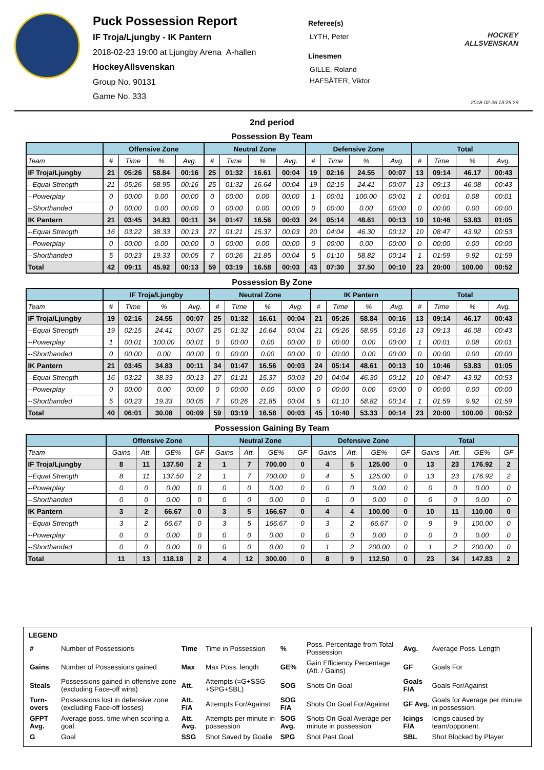Puck Possession Report
IF Troja/Ljungby - IK Pantern
2018-02-23 19:00 at Ljungby Arena A-hallen
HockeyAllsvenskan
Group No. 90131
Game No. 333
Referee(s)
LYTH, Peter
Linesmen
GILLE, Roland
HAFSÄTER, Viktor
HOCKEY ALLSVENSKAN
2018-02-26 13:25:29
2nd period
Possession By Team
| | Offensive Zone | | | | Neutral Zone | | | | Defensive Zone | | | | Total | | | |
| --- | --- | --- | --- | --- | --- | --- | --- | --- | --- | --- | --- | --- | --- | --- | --- | --- |
| Team | # | Time | % | Avg. | # | Time | % | Avg. | # | Time | % | Avg. | # | Time | % | Avg. |
| IF Troja/Ljungby | 21 | 05:26 | 58.84 | 00:16 | 25 | 01:32 | 16.61 | 00:04 | 19 | 02:16 | 24.55 | 00:07 | 13 | 09:14 | 46.17 | 00:43 |
| --Equal Strength | 21 | 05:26 | 58.95 | 00:16 | 25 | 01:32 | 16.64 | 00:04 | 19 | 02:15 | 24.41 | 00:07 | 13 | 09:13 | 46.08 | 00:43 |
| --Powerplay | 0 | 00:00 | 0.00 | 00:00 | 0 | 00:00 | 0.00 | 00:00 | 1 | 00:01 | 100.00 | 00:01 | 1 | 00:01 | 0.08 | 00:01 |
| --Shorthanded | 0 | 00:00 | 0.00 | 00:00 | 0 | 00:00 | 0.00 | 00:00 | 0 | 00:00 | 0.00 | 00:00 | 0 | 00:00 | 0.00 | 00:00 |
| IK Pantern | 21 | 03:45 | 34.83 | 00:11 | 34 | 01:47 | 16.56 | 00:03 | 24 | 05:14 | 48.61 | 00:13 | 10 | 10:46 | 53.83 | 01:05 |
| --Equal Strength | 16 | 03:22 | 38.33 | 00:13 | 27 | 01:21 | 15.37 | 00:03 | 20 | 04:04 | 46.30 | 00:12 | 10 | 08:47 | 43.92 | 00:53 |
| --Powerplay | 0 | 00:00 | 0.00 | 00:00 | 0 | 00:00 | 0.00 | 00:00 | 0 | 00:00 | 0.00 | 00:00 | 0 | 00:00 | 0.00 | 00:00 |
| --Shorthanded | 5 | 00:23 | 19.33 | 00:05 | 7 | 00:26 | 21.85 | 00:04 | 5 | 01:10 | 58.82 | 00:14 | 1 | 01:59 | 9.92 | 01:59 |
| Total | 42 | 09:11 | 45.92 | 00:13 | 59 | 03:19 | 16.58 | 00:03 | 43 | 07:30 | 37.50 | 00:10 | 23 | 20:00 | 100.00 | 00:52 |
Possession By Zone
| | IF Troja/Ljungby | | | | Neutral Zone | | | | IK Pantern | | | | Total | | | |
| --- | --- | --- | --- | --- | --- | --- | --- | --- | --- | --- | --- | --- | --- | --- | --- | --- |
| Team | # | Time | % | Avg. | # | Time | % | Avg. | # | Time | % | Avg. | # | Time | % | Avg. |
| IF Troja/Ljungby | 19 | 02:16 | 24.55 | 00:07 | 25 | 01:32 | 16.61 | 00:04 | 21 | 05:26 | 58.84 | 00:16 | 13 | 09:14 | 46.17 | 00:43 |
| --Equal Strength | 19 | 02:15 | 24.41 | 00:07 | 25 | 01:32 | 16.64 | 00:04 | 21 | 05:26 | 58.95 | 00:16 | 13 | 09:13 | 46.08 | 00:43 |
| --Powerplay | 1 | 00:01 | 100.00 | 00:01 | 0 | 00:00 | 0.00 | 00:00 | 0 | 00:00 | 0.00 | 00:00 | 1 | 00:01 | 0.08 | 00:01 |
| --Shorthanded | 0 | 00:00 | 0.00 | 00:00 | 0 | 00:00 | 0.00 | 00:00 | 0 | 00:00 | 0.00 | 00:00 | 0 | 00:00 | 0.00 | 00:00 |
| IK Pantern | 21 | 03:45 | 34.83 | 00:11 | 34 | 01:47 | 16.56 | 00:03 | 24 | 05:14 | 48.61 | 00:13 | 10 | 10:46 | 53.83 | 01:05 |
| --Equal Strength | 16 | 03:22 | 38.33 | 00:13 | 27 | 01:21 | 15.37 | 00:03 | 20 | 04:04 | 46.30 | 00:12 | 10 | 08:47 | 43.92 | 00:53 |
| --Powerplay | 0 | 00:00 | 0.00 | 00:00 | 0 | 00:00 | 0.00 | 00:00 | 0 | 00:00 | 0.00 | 00:00 | 0 | 00:00 | 0.00 | 00:00 |
| --Shorthanded | 5 | 00:23 | 19.33 | 00:05 | 7 | 00:26 | 21.85 | 00:04 | 5 | 01:10 | 58.82 | 00:14 | 1 | 01:59 | 9.92 | 01:59 |
| Total | 40 | 06:01 | 30.08 | 00:09 | 59 | 03:19 | 16.58 | 00:03 | 45 | 10:40 | 53.33 | 00:14 | 23 | 20:00 | 100.00 | 00:52 |
Possession Gaining By Team
| | Offensive Zone | | | | Neutral Zone | | | | Defensive Zone | | | | Total | | | |
| --- | --- | --- | --- | --- | --- | --- | --- | --- | --- | --- | --- | --- | --- | --- | --- | --- |
| Team | Gains | Att. | GE% | GF | Gains | Att. | GE% | GF | Gains | Att. | GE% | GF | Gains | Att. | GE% | GF |
| IF Troja/Ljungby | 8 | 11 | 137.50 | 2 | 1 | 7 | 700.00 | 0 | 4 | 5 | 125.00 | 0 | 13 | 23 | 176.92 | 2 |
| --Equal Strength | 8 | 11 | 137.50 | 2 | 1 | 7 | 700.00 | 0 | 4 | 5 | 125.00 | 0 | 13 | 23 | 176.92 | 2 |
| --Powerplay | 0 | 0 | 0.00 | 0 | 0 | 0 | 0.00 | 0 | 0 | 0 | 0.00 | 0 | 0 | 0 | 0.00 | 0 |
| --Shorthanded | 0 | 0 | 0.00 | 0 | 0 | 0 | 0.00 | 0 | 0 | 0 | 0.00 | 0 | 0 | 0 | 0.00 | 0 |
| IK Pantern | 3 | 2 | 66.67 | 0 | 3 | 5 | 166.67 | 0 | 4 | 4 | 100.00 | 0 | 10 | 11 | 110.00 | 0 |
| --Equal Strength | 3 | 2 | 66.67 | 0 | 3 | 5 | 166.67 | 0 | 3 | 2 | 66.67 | 0 | 9 | 9 | 100.00 | 0 |
| --Powerplay | 0 | 0 | 0.00 | 0 | 0 | 0 | 0.00 | 0 | 0 | 0 | 0.00 | 0 | 0 | 0 | 0.00 | 0 |
| --Shorthanded | 0 | 0 | 0.00 | 0 | 0 | 0 | 0.00 | 0 | 1 | 2 | 200.00 | 0 | 1 | 2 | 200.00 | 0 |
| Total | 11 | 13 | 118.18 | 2 | 4 | 12 | 300.00 | 0 | 8 | 9 | 112.50 | 0 | 23 | 34 | 147.83 | 2 |
LEGEND
| # | Number of Possessions | Time | Time in Possession | % | Poss. Percentage from Total Possession | Avg. | Average Poss. Length |
| Gains | Number of Possessions gained | Max | Max Poss. length | GE% | Gain Efficiency Percentage (Att. / Gains) | GF | Goals For |
| Steals | Possessions gained in offensive zone (excluding Face-off wins) | Att. | Attempts (=G+SSG +SPG+SBL) | SOG | Shots On Goal | Goals F/A | Goals For/Against |
| Turn- overs | Possessions lost in defensive zone (excluding Face-off losses) | Att. F/A | Attempts For/Against | SOG F/A | Shots On Goal For/Against | GF Avg. | Goals for Average per minute in possession. |
| GFPT Avg. | Average poss. time when scoring a goal. | Att. Avg. | Attempts per minute in possession | SOG Avg. | Shots On Goal Average per minute in possession | Icings F/A | Icings caused by team/opponent. |
| G | Goal | SSG | Shot Saved by Goalie | SPG | Shot Past Goal | SBL | Shot Blocked by Player |